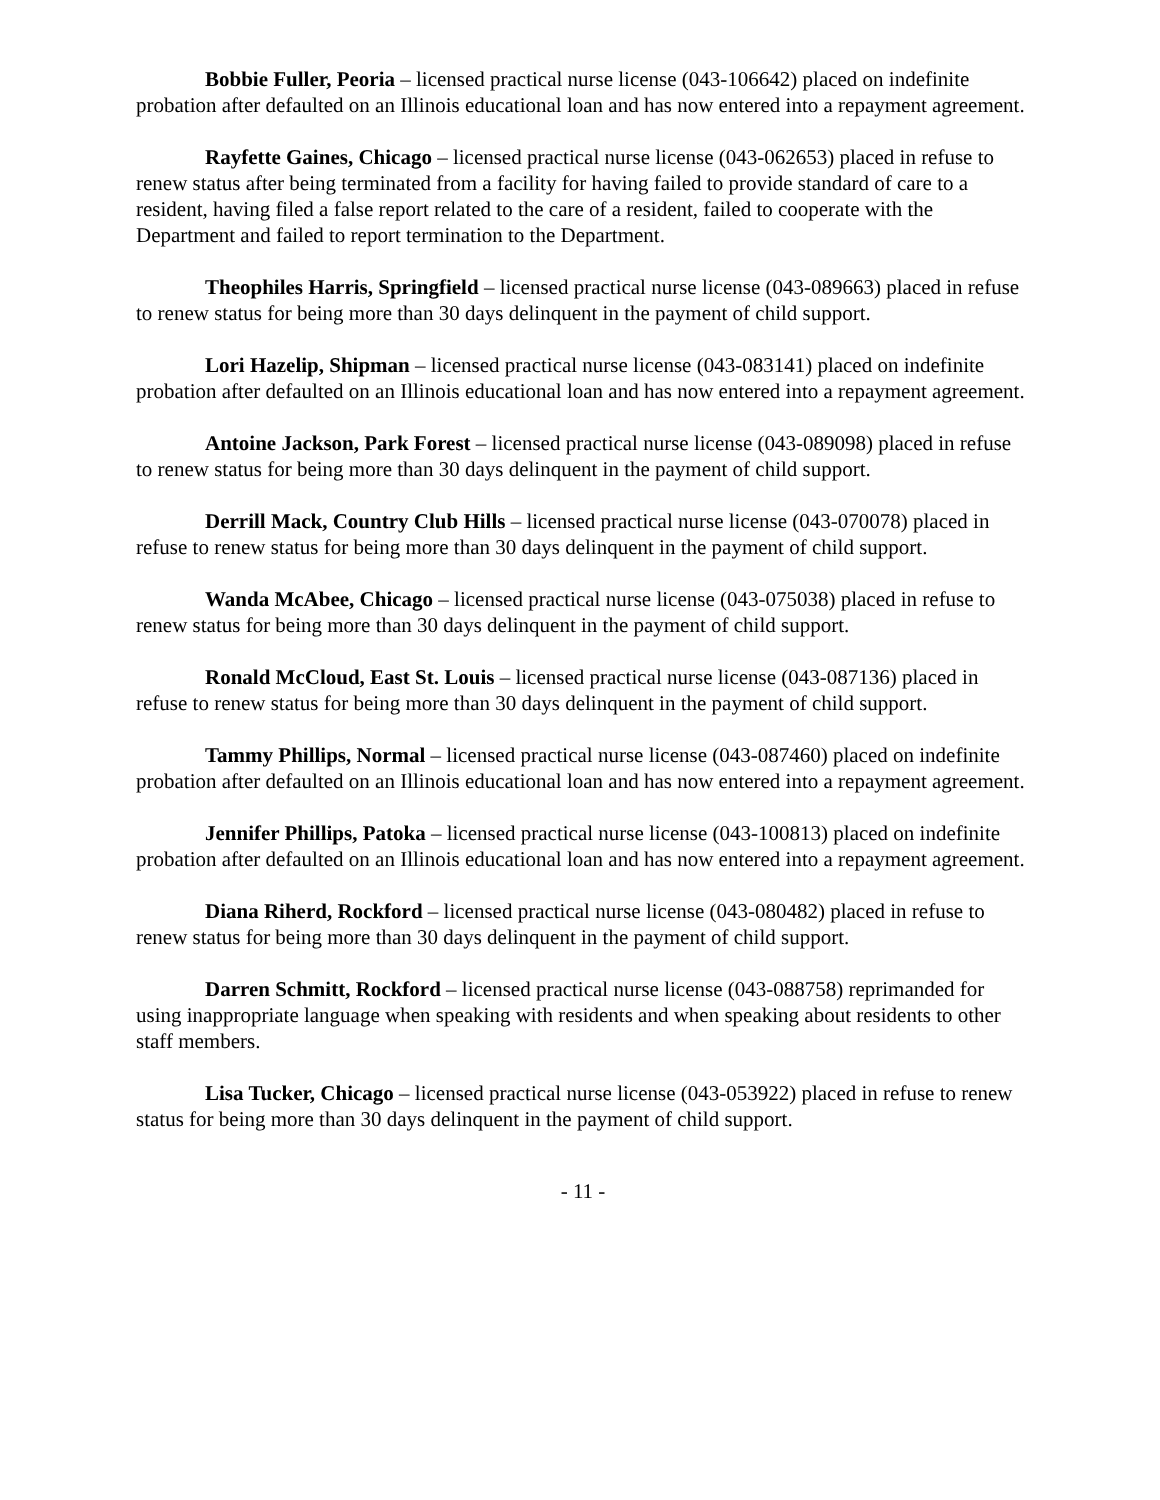Bobbie Fuller, Peoria – licensed practical nurse license (043-106642) placed on indefinite probation after defaulted on an Illinois educational loan and has now entered into a repayment agreement.
Rayfette Gaines, Chicago – licensed practical nurse license (043-062653) placed in refuse to renew status after being terminated from a facility for having failed to provide standard of care to a resident, having filed a false report related to the care of a resident, failed to cooperate with the Department and failed to report termination to the Department.
Theophiles Harris, Springfield – licensed practical nurse license (043-089663) placed in refuse to renew status for being more than 30 days delinquent in the payment of child support.
Lori Hazelip, Shipman – licensed practical nurse license (043-083141) placed on indefinite probation after defaulted on an Illinois educational loan and has now entered into a repayment agreement.
Antoine Jackson, Park Forest – licensed practical nurse license (043-089098) placed in refuse to renew status for being more than 30 days delinquent in the payment of child support.
Derrill Mack, Country Club Hills – licensed practical nurse license (043-070078) placed in refuse to renew status for being more than 30 days delinquent in the payment of child support.
Wanda McAbee, Chicago – licensed practical nurse license (043-075038) placed in refuse to renew status for being more than 30 days delinquent in the payment of child support.
Ronald McCloud, East St. Louis – licensed practical nurse license (043-087136) placed in refuse to renew status for being more than 30 days delinquent in the payment of child support.
Tammy Phillips, Normal – licensed practical nurse license (043-087460) placed on indefinite probation after defaulted on an Illinois educational loan and has now entered into a repayment agreement.
Jennifer Phillips, Patoka – licensed practical nurse license (043-100813) placed on indefinite probation after defaulted on an Illinois educational loan and has now entered into a repayment agreement.
Diana Riherd, Rockford – licensed practical nurse license (043-080482) placed in refuse to renew status for being more than 30 days delinquent in the payment of child support.
Darren Schmitt, Rockford – licensed practical nurse license (043-088758) reprimanded for using inappropriate language when speaking with residents and when speaking about residents to other staff members.
Lisa Tucker, Chicago – licensed practical nurse license (043-053922) placed in refuse to renew status for being more than 30 days delinquent in the payment of child support.
- 11 -